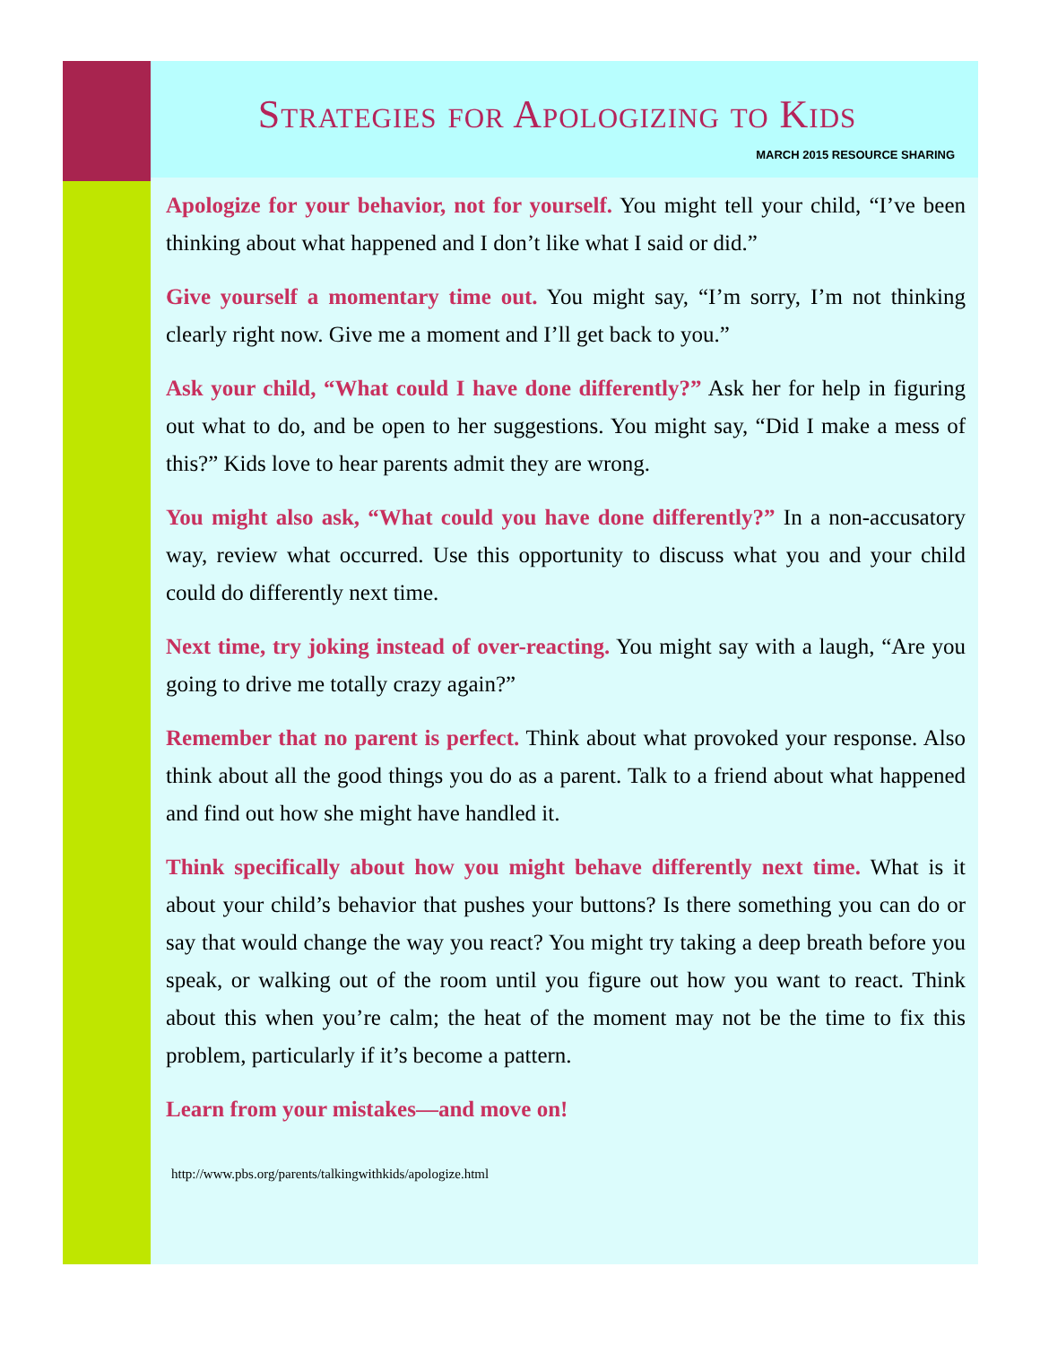Strategies for Apologizing to Kids
MARCH 2015 RESOURCE SHARING
Apologize for your behavior, not for yourself. You might tell your child, “I’ve been thinking about what happened and I don’t like what I said or did.”
Give yourself a momentary time out. You might say, “I’m sorry, I’m not thinking clearly right now. Give me a moment and I’ll get back to you.”
Ask your child, “What could I have done differently?” Ask her for help in figuring out what to do, and be open to her suggestions. You might say, “Did I make a mess of this?” Kids love to hear parents admit they are wrong.
You might also ask, “What could you have done differently?” In a non-accusatory way, review what occurred. Use this opportunity to discuss what you and your child could do differently next time.
Next time, try joking instead of over-reacting. You might say with a laugh, “Are you going to drive me totally crazy again?”
Remember that no parent is perfect. Think about what provoked your response. Also think about all the good things you do as a parent. Talk to a friend about what happened and find out how she might have handled it.
Think specifically about how you might behave differently next time. What is it about your child’s behavior that pushes your buttons? Is there something you can do or say that would change the way you react? You might try taking a deep breath before you speak, or walking out of the room until you figure out how you want to react. Think about this when you’re calm; the heat of the moment may not be the time to fix this problem, particularly if it’s become a pattern.
Learn from your mistakes—and move on!
http://www.pbs.org/parents/talkingwithkids/apologize.html